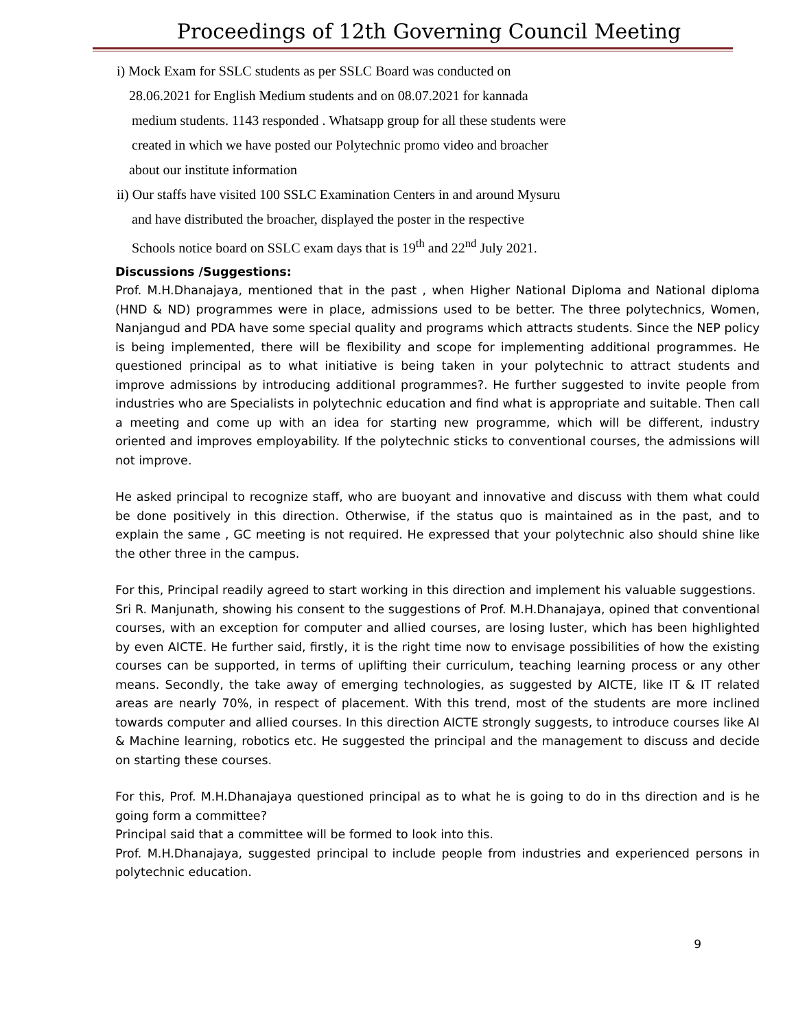Proceedings of 12th Governing Council Meeting
i) Mock Exam for SSLC students as per SSLC Board was conducted on
28.06.2021 for English Medium students and on 08.07.2021 for kannada
medium students. 1143 responded . Whatsapp group for all these students were
created in which we have posted our Polytechnic promo video and broacher
about our institute information
ii) Our staffs have visited 100 SSLC Examination Centers in and around Mysuru
and have distributed the broacher, displayed the poster in the respective
Schools notice board on SSLC exam days that is 19<sup>th</sup> and 22<sup>nd</sup> July 2021.
Discussions /Suggestions:
Prof. M.H.Dhanajaya, mentioned that in the past , when Higher National Diploma and National diploma (HND & ND) programmes were in place, admissions used to be better. The three polytechnics, Women, Nanjangud and PDA have some special quality and programs which attracts students. Since the NEP policy is being implemented, there will be flexibility and scope for implementing additional programmes. He questioned principal as to what initiative is being taken in your polytechnic to attract students and improve admissions by introducing additional programmes?. He further suggested to invite people from industries who are Specialists in polytechnic education and find what is appropriate and suitable. Then call a meeting and come up with an idea for starting new programme, which will be different, industry oriented and improves employability. If the polytechnic sticks to conventional courses, the admissions will not improve.
He asked principal to recognize staff, who are buoyant and innovative and discuss with them what could be done positively in this direction. Otherwise, if the status quo is maintained as in the past, and to explain the same , GC meeting is not required. He expressed that your polytechnic also should shine like the other three in the campus.
For this, Principal readily agreed to start working in this direction and implement his valuable suggestions.
Sri R. Manjunath, showing his consent to the suggestions of Prof. M.H.Dhanajaya, opined that conventional courses, with an exception for computer and allied courses, are losing luster, which has been highlighted by even AICTE. He further said, firstly, it is the right time now to envisage possibilities of how the existing courses can be supported, in terms of uplifting their curriculum, teaching learning process or any other means. Secondly, the take away of emerging technologies, as suggested by AICTE, like IT & IT related areas are nearly 70%, in respect of placement. With this trend, most of the students are more inclined towards computer and allied courses. In this direction AICTE strongly suggests, to introduce courses like AI & Machine learning, robotics etc. He suggested the principal and the management to discuss and decide on starting these courses.
For this, Prof. M.H.Dhanajaya questioned principal as to what he is going to do in ths direction and is he going form a committee?
Principal said that a committee will be formed to look into this.
Prof. M.H.Dhanajaya, suggested principal to include people from industries and experienced persons in polytechnic education.
9